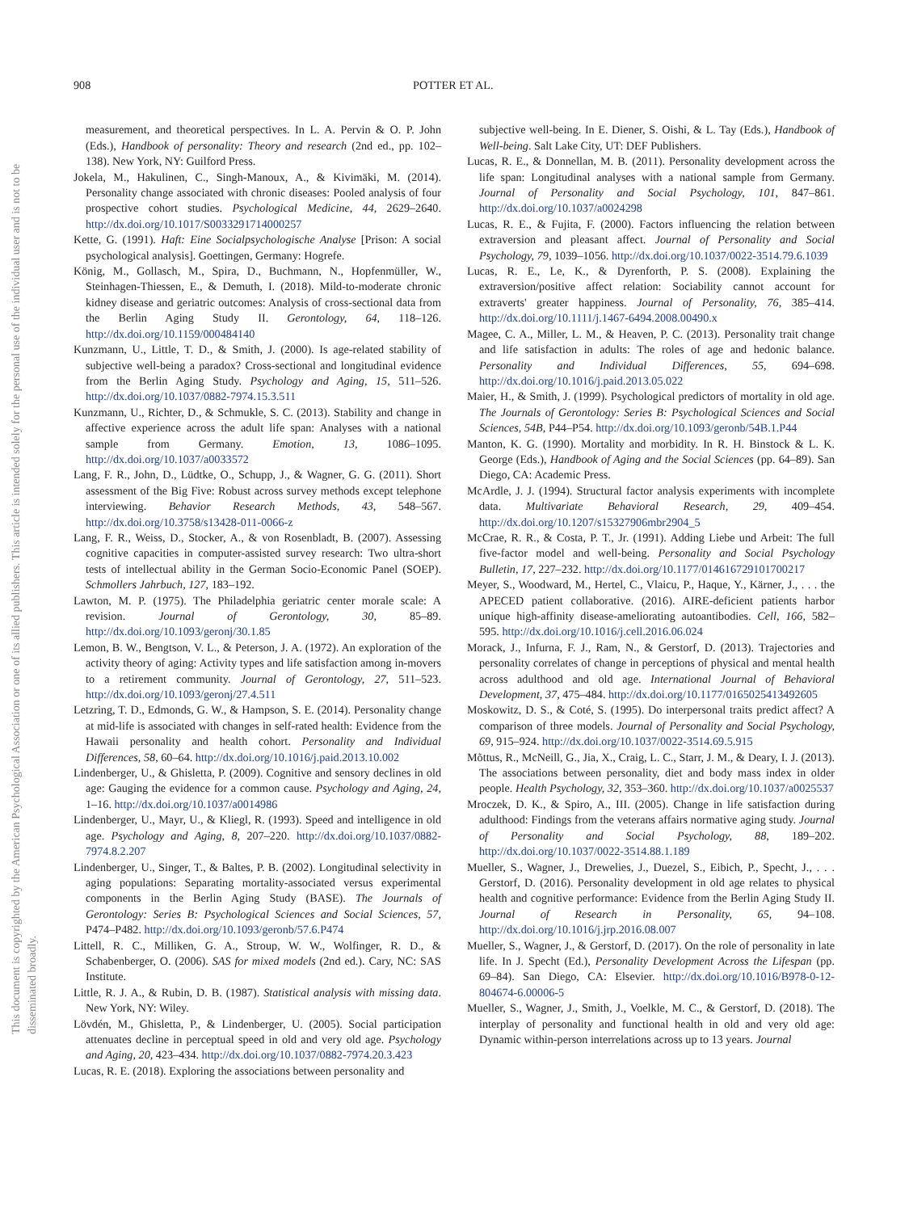This document is copyrighted by the American Psychological Association or one of its allied publishers. This article is intended solely for the personal use of the individual user and is not to be disseminated broadly.
908 POTTER ET AL.
measurement, and theoretical perspectives. In L. A. Pervin & O. P. John (Eds.), Handbook of personality: Theory and research (2nd ed., pp. 102–138). New York, NY: Guilford Press.
Jokela, M., Hakulinen, C., Singh-Manoux, A., & Kivimäki, M. (2014). Personality change associated with chronic diseases: Pooled analysis of four prospective cohort studies. Psychological Medicine, 44, 2629–2640. http://dx.doi.org/10.1017/S0033291714000257
Kette, G. (1991). Haft: Eine Socialpsychologische Analyse [Prison: A social psychological analysis]. Goettingen, Germany: Hogrefe.
König, M., Gollasch, M., Spira, D., Buchmann, N., Hopfenmüller, W., Steinhagen-Thiessen, E., & Demuth, I. (2018). Mild-to-moderate chronic kidney disease and geriatric outcomes: Analysis of cross-sectional data from the Berlin Aging Study II. Gerontology, 64, 118–126. http://dx.doi.org/10.1159/000484140
Kunzmann, U., Little, T. D., & Smith, J. (2000). Is age-related stability of subjective well-being a paradox? Cross-sectional and longitudinal evidence from the Berlin Aging Study. Psychology and Aging, 15, 511–526. http://dx.doi.org/10.1037/0882-7974.15.3.511
Kunzmann, U., Richter, D., & Schmukle, S. C. (2013). Stability and change in affective experience across the adult life span: Analyses with a national sample from Germany. Emotion, 13, 1086–1095. http://dx.doi.org/10.1037/a0033572
Lang, F. R., John, D., Lüdtke, O., Schupp, J., & Wagner, G. G. (2011). Short assessment of the Big Five: Robust across survey methods except telephone interviewing. Behavior Research Methods, 43, 548–567. http://dx.doi.org/10.3758/s13428-011-0066-z
Lang, F. R., Weiss, D., Stocker, A., & von Rosenbladt, B. (2007). Assessing cognitive capacities in computer-assisted survey research: Two ultra-short tests of intellectual ability in the German Socio-Economic Panel (SOEP). Schmollers Jahrbuch, 127, 183–192.
Lawton, M. P. (1975). The Philadelphia geriatric center morale scale: A revision. Journal of Gerontology, 30, 85–89. http://dx.doi.org/10.1093/geronj/30.1.85
Lemon, B. W., Bengtson, V. L., & Peterson, J. A. (1972). An exploration of the activity theory of aging: Activity types and life satisfaction among in-movers to a retirement community. Journal of Gerontology, 27, 511–523. http://dx.doi.org/10.1093/geronj/27.4.511
Letzring, T. D., Edmonds, G. W., & Hampson, S. E. (2014). Personality change at mid-life is associated with changes in self-rated health: Evidence from the Hawaii personality and health cohort. Personality and Individual Differences, 58, 60–64. http://dx.doi.org/10.1016/j.paid.2013.10.002
Lindenberger, U., & Ghisletta, P. (2009). Cognitive and sensory declines in old age: Gauging the evidence for a common cause. Psychology and Aging, 24, 1–16. http://dx.doi.org/10.1037/a0014986
Lindenberger, U., Mayr, U., & Kliegl, R. (1993). Speed and intelligence in old age. Psychology and Aging, 8, 207–220. http://dx.doi.org/10.1037/0882-7974.8.2.207
Lindenberger, U., Singer, T., & Baltes, P. B. (2002). Longitudinal selectivity in aging populations: Separating mortality-associated versus experimental components in the Berlin Aging Study (BASE). The Journals of Gerontology: Series B: Psychological Sciences and Social Sciences, 57, P474–P482. http://dx.doi.org/10.1093/geronb/57.6.P474
Littell, R. C., Milliken, G. A., Stroup, W. W., Wolfinger, R. D., & Schabenberger, O. (2006). SAS for mixed models (2nd ed.). Cary, NC: SAS Institute.
Little, R. J. A., & Rubin, D. B. (1987). Statistical analysis with missing data. New York, NY: Wiley.
Lövdén, M., Ghisletta, P., & Lindenberger, U. (2005). Social participation attenuates decline in perceptual speed in old and very old age. Psychology and Aging, 20, 423–434. http://dx.doi.org/10.1037/0882-7974.20.3.423
Lucas, R. E. (2018). Exploring the associations between personality and
subjective well-being. In E. Diener, S. Oishi, & L. Tay (Eds.), Handbook of Well-being. Salt Lake City, UT: DEF Publishers.
Lucas, R. E., & Donnellan, M. B. (2011). Personality development across the life span: Longitudinal analyses with a national sample from Germany. Journal of Personality and Social Psychology, 101, 847–861. http://dx.doi.org/10.1037/a0024298
Lucas, R. E., & Fujita, F. (2000). Factors influencing the relation between extraversion and pleasant affect. Journal of Personality and Social Psychology, 79, 1039–1056. http://dx.doi.org/10.1037/0022-3514.79.6.1039
Lucas, R. E., Le, K., & Dyrenforth, P. S. (2008). Explaining the extraversion/positive affect relation: Sociability cannot account for extraverts' greater happiness. Journal of Personality, 76, 385–414. http://dx.doi.org/10.1111/j.1467-6494.2008.00490.x
Magee, C. A., Miller, L. M., & Heaven, P. C. (2013). Personality trait change and life satisfaction in adults: The roles of age and hedonic balance. Personality and Individual Differences, 55, 694–698. http://dx.doi.org/10.1016/j.paid.2013.05.022
Maier, H., & Smith, J. (1999). Psychological predictors of mortality in old age. The Journals of Gerontology: Series B: Psychological Sciences and Social Sciences, 54B, P44–P54. http://dx.doi.org/10.1093/geronb/54B.1.P44
Manton, K. G. (1990). Mortality and morbidity. In R. H. Binstock & L. K. George (Eds.), Handbook of Aging and the Social Sciences (pp. 64–89). San Diego, CA: Academic Press.
McArdle, J. J. (1994). Structural factor analysis experiments with incomplete data. Multivariate Behavioral Research, 29, 409–454. http://dx.doi.org/10.1207/s15327906mbr2904_5
McCrae, R. R., & Costa, P. T., Jr. (1991). Adding Liebe und Arbeit: The full five-factor model and well-being. Personality and Social Psychology Bulletin, 17, 227–232. http://dx.doi.org/10.1177/014616729101700217
Meyer, S., Woodward, M., Hertel, C., Vlaicu, P., Haque, Y., Kärner, J., . . . the APECED patient collaborative. (2016). AIRE-deficient patients harbor unique high-affinity disease-ameliorating autoantibodies. Cell, 166, 582–595. http://dx.doi.org/10.1016/j.cell.2016.06.024
Morack, J., Infurna, F. J., Ram, N., & Gerstorf, D. (2013). Trajectories and personality correlates of change in perceptions of physical and mental health across adulthood and old age. International Journal of Behavioral Development, 37, 475–484. http://dx.doi.org/10.1177/0165025413492605
Moskowitz, D. S., & Coté, S. (1995). Do interpersonal traits predict affect? A comparison of three models. Journal of Personality and Social Psychology, 69, 915–924. http://dx.doi.org/10.1037/0022-3514.69.5.915
Mõttus, R., McNeill, G., Jia, X., Craig, L. C., Starr, J. M., & Deary, I. J. (2013). The associations between personality, diet and body mass index in older people. Health Psychology, 32, 353–360. http://dx.doi.org/10.1037/a0025537
Mroczek, D. K., & Spiro, A., III. (2005). Change in life satisfaction during adulthood: Findings from the veterans affairs normative aging study. Journal of Personality and Social Psychology, 88, 189–202. http://dx.doi.org/10.1037/0022-3514.88.1.189
Mueller, S., Wagner, J., Drewelies, J., Duezel, S., Eibich, P., Specht, J., . . . Gerstorf, D. (2016). Personality development in old age relates to physical health and cognitive performance: Evidence from the Berlin Aging Study II. Journal of Research in Personality, 65, 94–108. http://dx.doi.org/10.1016/j.jrp.2016.08.007
Mueller, S., Wagner, J., & Gerstorf, D. (2017). On the role of personality in late life. In J. Specht (Ed.), Personality Development Across the Lifespan (pp. 69–84). San Diego, CA: Elsevier. http://dx.doi.org/10.1016/B978-0-12-804674-6.00006-5
Mueller, S., Wagner, J., Smith, J., Voelkle, M. C., & Gerstorf, D. (2018). The interplay of personality and functional health in old and very old age: Dynamic within-person interrelations across up to 13 years. Journal